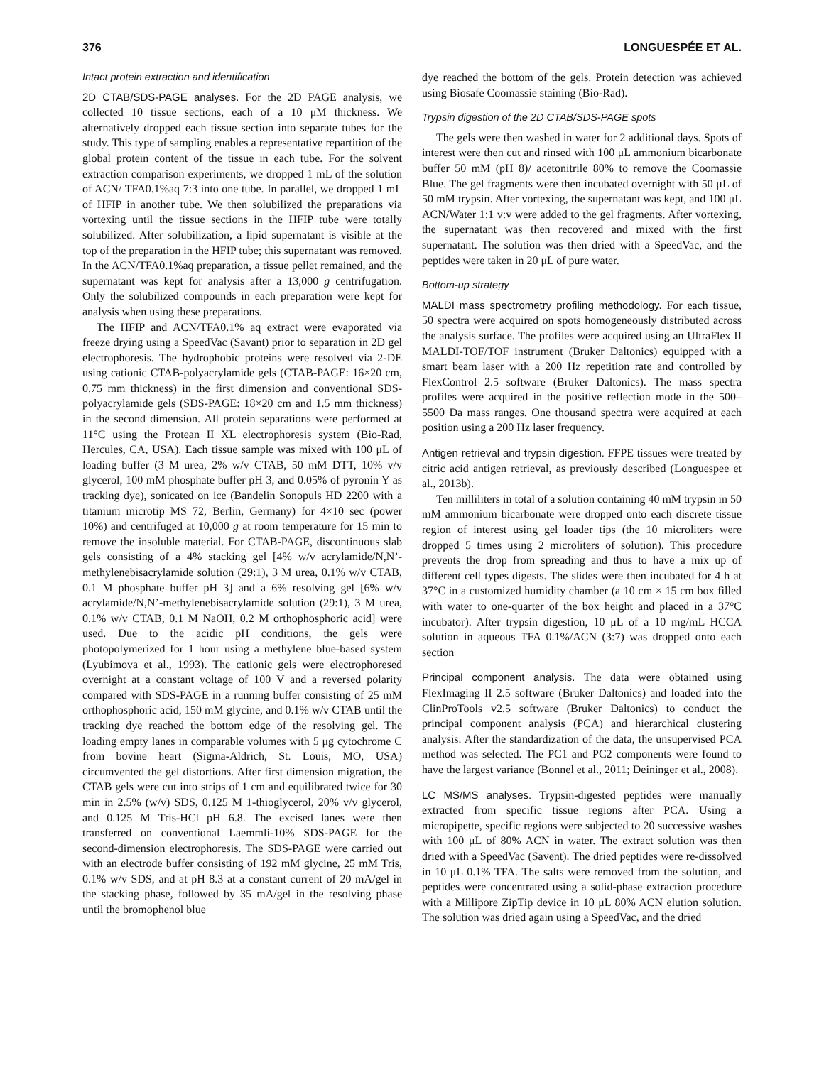376 LONGUESPÉE ET AL.
Intact protein extraction and identification
2D CTAB/SDS-PAGE analyses. For the 2D PAGE analysis, we collected 10 tissue sections, each of a 10 μM thickness. We alternatively dropped each tissue section into separate tubes for the study. This type of sampling enables a representative repartition of the global protein content of the tissue in each tube. For the solvent extraction comparison experiments, we dropped 1 mL of the solution of ACN/ TFA0.1%aq 7:3 into one tube. In parallel, we dropped 1 mL of HFIP in another tube. We then solubilized the preparations via vortexing until the tissue sections in the HFIP tube were totally solubilized. After solubilization, a lipid supernatant is visible at the top of the preparation in the HFIP tube; this supernatant was removed. In the ACN/TFA0.1%aq preparation, a tissue pellet remained, and the supernatant was kept for analysis after a 13,000 g centrifugation. Only the solubilized compounds in each preparation were kept for analysis when using these preparations.
The HFIP and ACN/TFA0.1% aq extract were evaporated via freeze drying using a SpeedVac (Savant) prior to separation in 2D gel electrophoresis. The hydrophobic proteins were resolved via 2-DE using cationic CTAB-polyacrylamide gels (CTAB-PAGE: 16×20 cm, 0.75 mm thickness) in the first dimension and conventional SDS-polyacrylamide gels (SDS-PAGE: 18×20 cm and 1.5 mm thickness) in the second dimension. All protein separations were performed at 11°C using the Protean II XL electrophoresis system (Bio-Rad, Hercules, CA, USA). Each tissue sample was mixed with 100 μL of loading buffer (3 M urea, 2% w/v CTAB, 50 mM DTT, 10% v/v glycerol, 100 mM phosphate buffer pH 3, and 0.05% of pyronin Y as tracking dye), sonicated on ice (Bandelin Sonopuls HD 2200 with a titanium microtip MS 72, Berlin, Germany) for 4×10 sec (power 10%) and centrifuged at 10,000 g at room temperature for 15 min to remove the insoluble material. For CTAB-PAGE, discontinuous slab gels consisting of a 4% stacking gel [4% w/v acrylamide/N,N’-methylenebisacrylamide solution (29:1), 3 M urea, 0.1% w/v CTAB, 0.1 M phosphate buffer pH 3] and a 6% resolving gel [6% w/v acrylamide/N,N’-methylenebisacrylamide solution (29:1), 3 M urea, 0.1% w/v CTAB, 0.1 M NaOH, 0.2 M orthophosphoric acid] were used. Due to the acidic pH conditions, the gels were photopolymerized for 1 hour using a methylene blue-based system (Lyubimova et al., 1993). The cationic gels were electrophoresed overnight at a constant voltage of 100 V and a reversed polarity compared with SDS-PAGE in a running buffer consisting of 25 mM orthophosphoric acid, 150 mM glycine, and 0.1% w/v CTAB until the tracking dye reached the bottom edge of the resolving gel. The loading empty lanes in comparable volumes with 5 μg cytochrome C from bovine heart (Sigma-Aldrich, St. Louis, MO, USA) circumvented the gel distortions. After first dimension migration, the CTAB gels were cut into strips of 1 cm and equilibrated twice for 30 min in 2.5% (w/v) SDS, 0.125 M 1-thioglycerol, 20% v/v glycerol, and 0.125 M Tris-HCl pH 6.8. The excised lanes were then transferred on conventional Laemmli-10% SDS-PAGE for the second-dimension electrophoresis. The SDS-PAGE were carried out with an electrode buffer consisting of 192 mM glycine, 25 mM Tris, 0.1% w/v SDS, and at pH 8.3 at a constant current of 20 mA/gel in the stacking phase, followed by 35 mA/gel in the resolving phase until the bromophenol blue
dye reached the bottom of the gels. Protein detection was achieved using Biosafe Coomassie staining (Bio-Rad).
Trypsin digestion of the 2D CTAB/SDS-PAGE spots
The gels were then washed in water for 2 additional days. Spots of interest were then cut and rinsed with 100 μL ammonium bicarbonate buffer 50 mM (pH 8)/ acetonitrile 80% to remove the Coomassie Blue. The gel fragments were then incubated overnight with 50 μL of 50 mM trypsin. After vortexing, the supernatant was kept, and 100 μL ACN/Water 1:1 v:v were added to the gel fragments. After vortexing, the supernatant was then recovered and mixed with the first supernatant. The solution was then dried with a SpeedVac, and the peptides were taken in 20 μL of pure water.
Bottom-up strategy
MALDI mass spectrometry profiling methodology. For each tissue, 50 spectra were acquired on spots homogeneously distributed across the analysis surface. The profiles were acquired using an UltraFlex II MALDI-TOF/TOF instrument (Bruker Daltonics) equipped with a smart beam laser with a 200 Hz repetition rate and controlled by FlexControl 2.5 software (Bruker Daltonics). The mass spectra profiles were acquired in the positive reflection mode in the 500–5500 Da mass ranges. One thousand spectra were acquired at each position using a 200 Hz laser frequency.
Antigen retrieval and trypsin digestion. FFPE tissues were treated by citric acid antigen retrieval, as previously described (Longuespee et al., 2013b).
Ten milliliters in total of a solution containing 40 mM trypsin in 50 mM ammonium bicarbonate were dropped onto each discrete tissue region of interest using gel loader tips (the 10 microliters were dropped 5 times using 2 microliters of solution). This procedure prevents the drop from spreading and thus to have a mix up of different cell types digests. The slides were then incubated for 4 h at 37°C in a customized humidity chamber (a 10 cm × 15 cm box filled with water to one-quarter of the box height and placed in a 37°C incubator). After trypsin digestion, 10 μL of a 10 mg/mL HCCA solution in aqueous TFA 0.1%/ACN (3:7) was dropped onto each section
Principal component analysis. The data were obtained using FlexImaging II 2.5 software (Bruker Daltonics) and loaded into the ClinProTools v2.5 software (Bruker Daltonics) to conduct the principal component analysis (PCA) and hierarchical clustering analysis. After the standardization of the data, the unsupervised PCA method was selected. The PC1 and PC2 components were found to have the largest variance (Bonnel et al., 2011; Deininger et al., 2008).
LC MS/MS analyses. Trypsin-digested peptides were manually extracted from specific tissue regions after PCA. Using a micropipette, specific regions were subjected to 20 successive washes with 100 μL of 80% ACN in water. The extract solution was then dried with a SpeedVac (Savent). The dried peptides were re-dissolved in 10 μL 0.1% TFA. The salts were removed from the solution, and peptides were concentrated using a solid-phase extraction procedure with a Millipore ZipTip device in 10 μL 80% ACN elution solution. The solution was dried again using a SpeedVac, and the dried